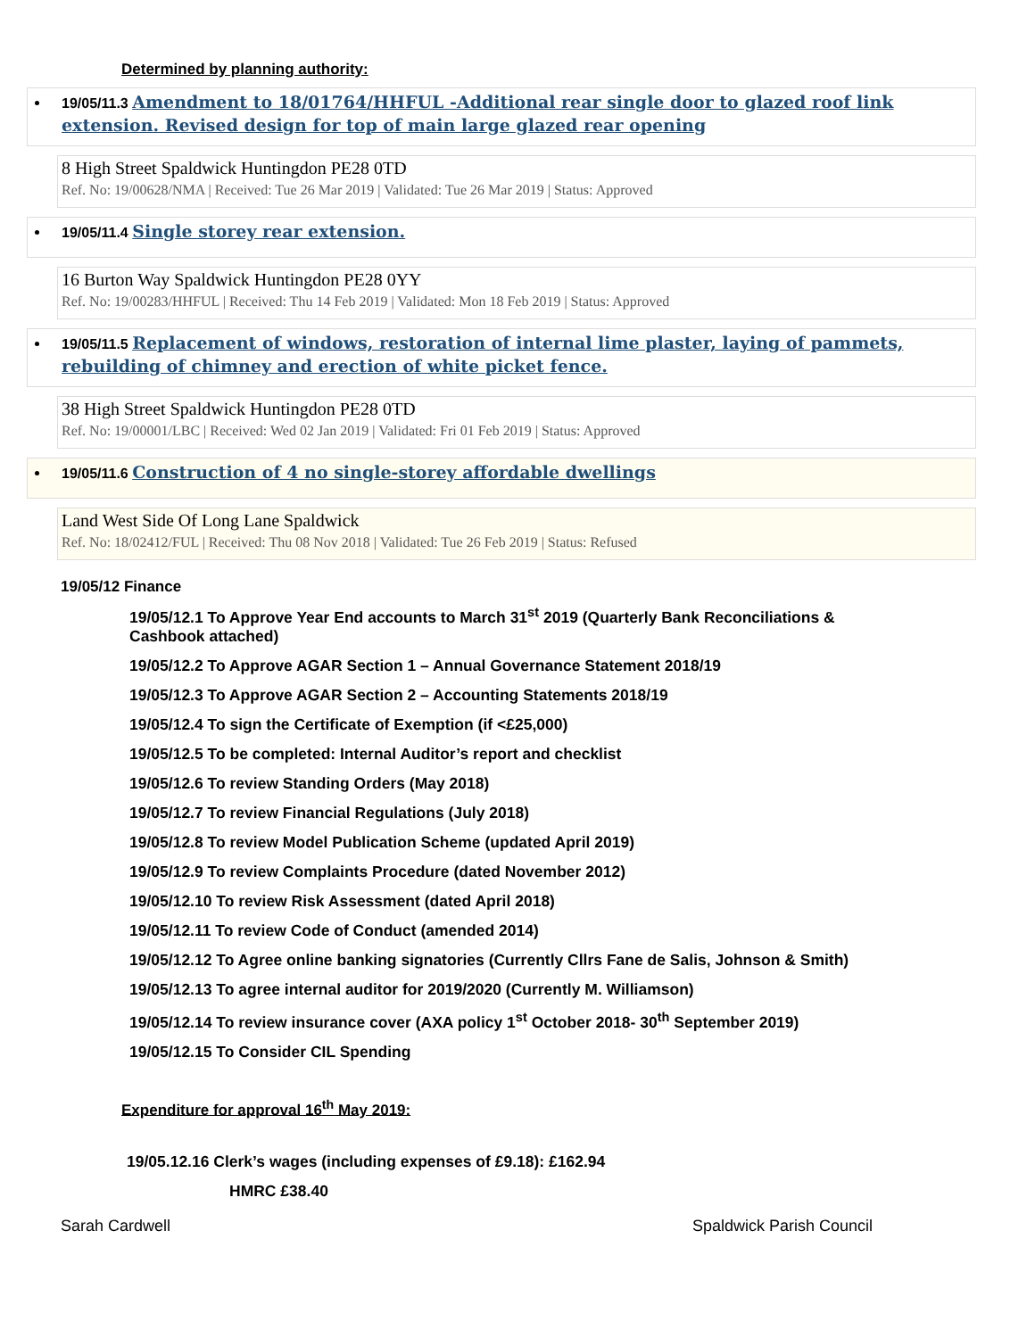Determined by planning authority:
19/05/11.3 Amendment to 18/01764/HHFUL -Additional rear single door to glazed roof link extension. Revised design for top of main large glazed rear opening
8 High Street Spaldwick Huntingdon PE28 0TD
Ref. No: 19/00628/NMA | Received: Tue 26 Mar 2019 | Validated: Tue 26 Mar 2019 | Status: Approved
19/05/11.4 Single storey rear extension.
16 Burton Way Spaldwick Huntingdon PE28 0YY
Ref. No: 19/00283/HHFUL | Received: Thu 14 Feb 2019 | Validated: Mon 18 Feb 2019 | Status: Approved
19/05/11.5 Replacement of windows, restoration of internal lime plaster, laying of pammets, rebuilding of chimney and erection of white picket fence.
38 High Street Spaldwick Huntingdon PE28 0TD
Ref. No: 19/00001/LBC | Received: Wed 02 Jan 2019 | Validated: Fri 01 Feb 2019 | Status: Approved
19/05/11.6 Construction of 4 no single-storey affordable dwellings
Land West Side Of Long Lane Spaldwick
Ref. No: 18/02412/FUL | Received: Thu 08 Nov 2018 | Validated: Tue 26 Feb 2019 | Status: Refused
19/05/12 Finance
19/05/12.1 To Approve Year End accounts to March 31<sup>st</sup> 2019 (Quarterly Bank Reconciliations & Cashbook attached)
19/05/12.2 To Approve AGAR Section 1 – Annual Governance Statement 2018/19
19/05/12.3 To Approve AGAR Section 2 – Accounting Statements 2018/19
19/05/12.4 To sign the Certificate of Exemption (if <£25,000)
19/05/12.5 To be completed: Internal Auditor’s report and checklist
19/05/12.6 To review Standing Orders (May 2018)
19/05/12.7 To review Financial Regulations (July 2018)
19/05/12.8 To review Model Publication Scheme (updated April 2019)
19/05/12.9 To review Complaints Procedure (dated November 2012)
19/05/12.10 To review Risk Assessment (dated April 2018)
19/05/12.11 To review Code of Conduct (amended 2014)
19/05/12.12 To Agree online banking signatories (Currently Cllrs Fane de Salis, Johnson & Smith)
19/05/12.13 To agree internal auditor for 2019/2020 (Currently M. Williamson)
19/05/12.14 To review insurance cover (AXA policy 1<sup>st</sup> October 2018- 30<sup>th</sup> September 2019)
19/05/12.15 To Consider CIL Spending
Expenditure for approval 16<sup>th</sup> May 2019:
19/05.12.16 Clerk’s wages (including expenses of £9.18): £162.94
HMRC £38.40
Sarah Cardwell Spaldwick Parish Council